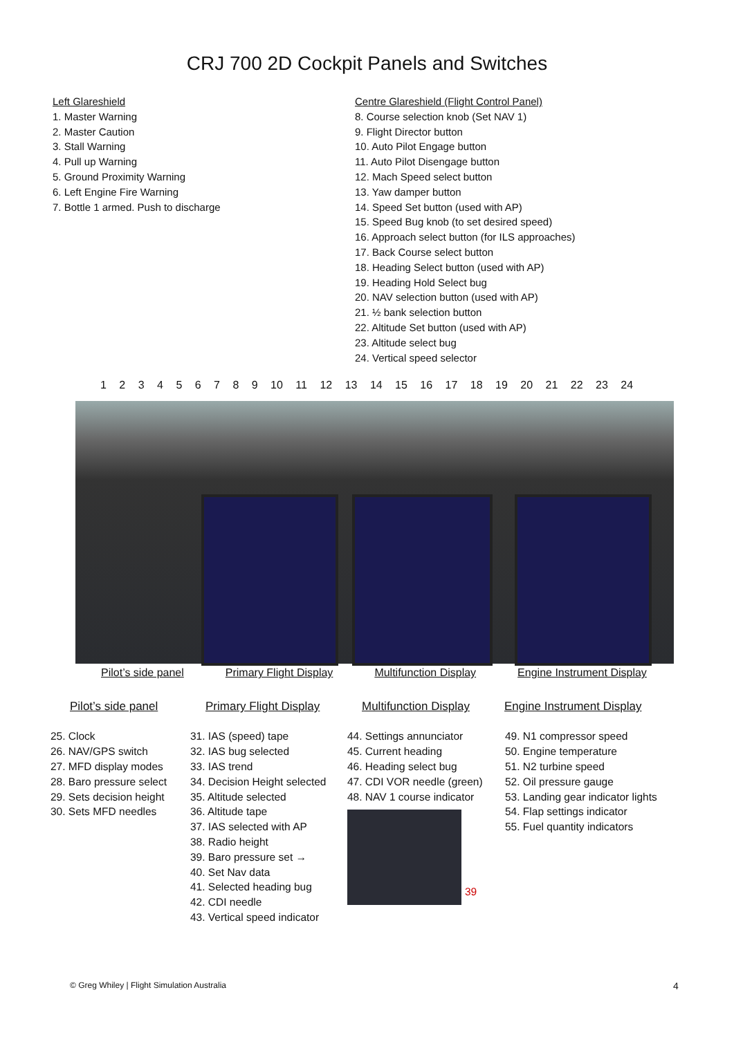CRJ 700 2D Cockpit Panels and Switches
Left Glareshield
1. Master Warning
2. Master Caution
3. Stall Warning
4. Pull up Warning
5. Ground Proximity Warning
6. Left Engine Fire Warning
7. Bottle 1 armed. Push to discharge
Centre Glareshield (Flight Control Panel)
8. Course selection knob (Set NAV 1)
9. Flight Director button
10. Auto Pilot Engage button
11. Auto Pilot Disengage button
12. Mach Speed select button
13. Yaw damper button
14. Speed Set button (used with AP)
15. Speed Bug knob (to set desired speed)
16. Approach select button (for ILS approaches)
17. Back Course select button
18. Heading Select button (used with AP)
19. Heading Hold Select bug
20. NAV selection button (used with AP)
21. ½ bank selection button
22. Altitude Set button (used with AP)
23. Altitude select bug
24. Vertical speed selector
1 2 3 4 5 6 7 8 9 10 11 12 13 14 15 16 17 18 19 20 21 22 23 24
Pilot’s side panel Primary Flight Display Multifunction Display Engine Instrument Display
Pilot’s side panel Primary Flight Display Multifunction Display Engine Instrument Display
25. Clock
26. NAV/GPS switch
27. MFD display modes
28. Baro pressure select
29. Sets decision height
30. Sets MFD needles
31. IAS (speed) tape
32. IAS bug selected
33. IAS trend
34. Decision Height selected
35. Altitude selected
36. Altitude tape
37. IAS selected with AP
38. Radio height
39. Baro pressure set →
40. Set Nav data
41. Selected heading bug
42. CDI needle
43. Vertical speed indicator
44. Settings annunciator
45. Current heading
46. Heading select bug
47. CDI VOR needle (green)
48. NAV 1 course indicator
39
49. N1 compressor speed
50. Engine temperature
51. N2 turbine speed
52. Oil pressure gauge
53. Landing gear indicator lights
54. Flap settings indicator
55. Fuel quantity indicators
© Greg Whiley | Flight Simulation Australia
4